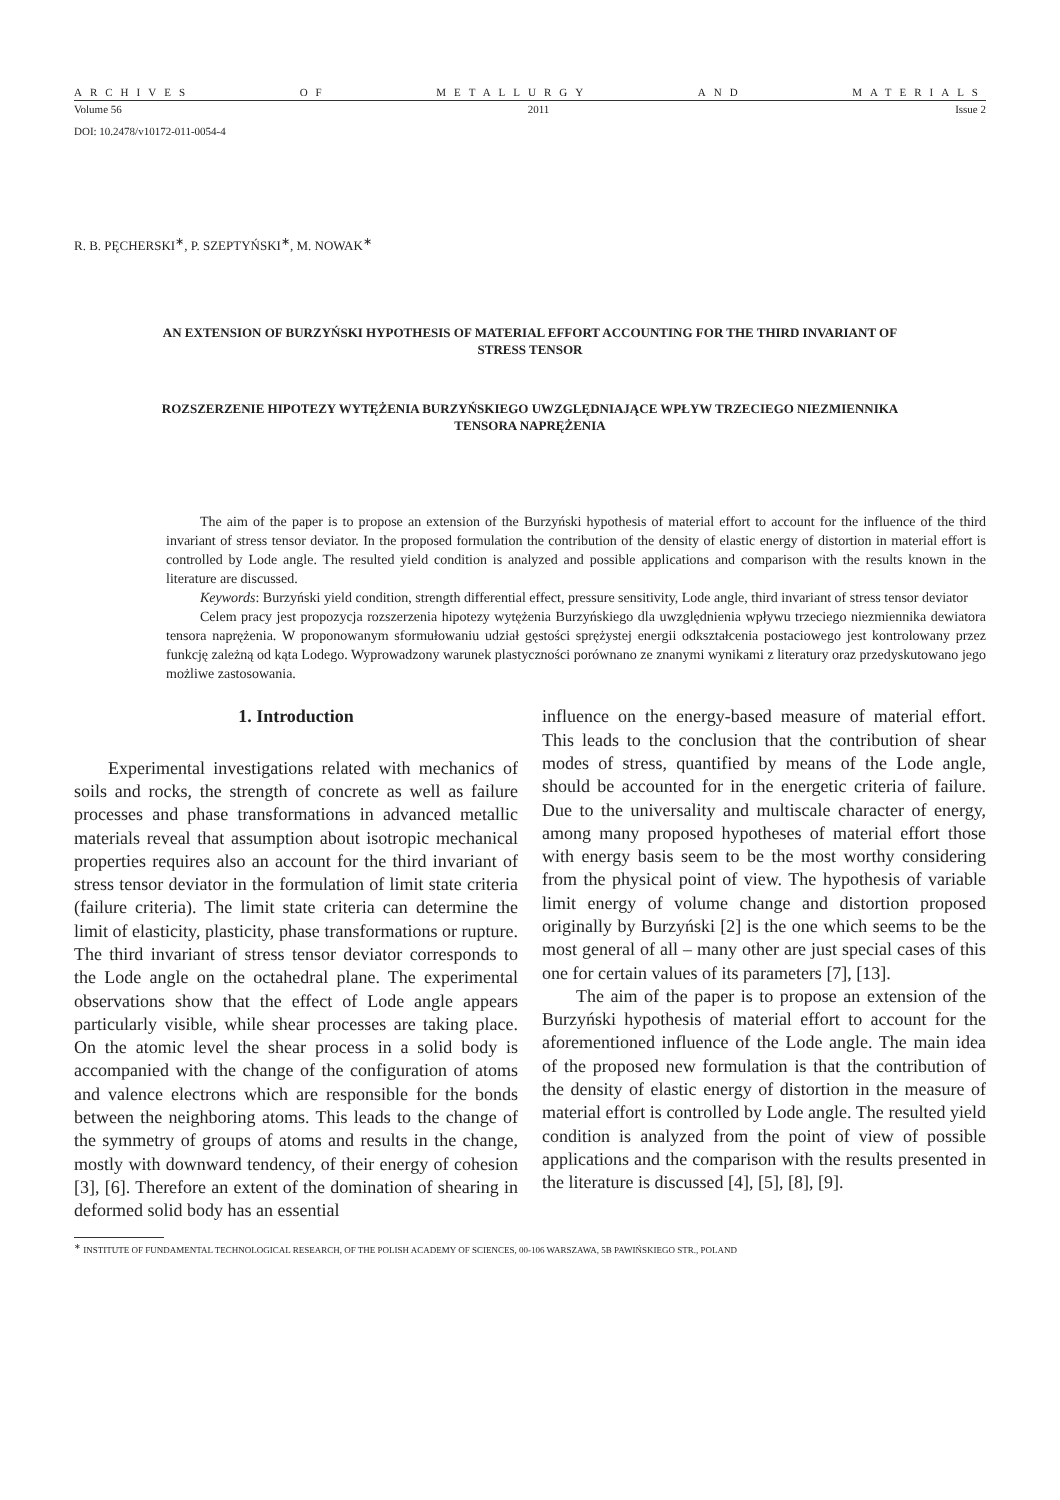ARCHIVES OF METALLURGY AND MATERIALS
Volume 56 2011 Issue 2
DOI: 10.2478/v10172-011-0054-4
R. B. PĘCHERSKI<sup>∗</sup>, P. SZEPTYŃSKI<sup>∗</sup>, M. NOWAK<sup>∗</sup>
AN EXTENSION OF BURZYŃSKI HYPOTHESIS OF MATERIAL EFFORT ACCOUNTING FOR THE THIRD INVARIANT OF
STRESS TENSOR
ROZSZERZENIE HIPOTEZY WYTĘŻENIA BURZYŃSKIEGO UWZGLĘDNIAJĄCE WPŁYW TRZECIEGO NIEZMIENNIKA
TENSORA NAPRĘŻENIA
The aim of the paper is to propose an extension of the Burzyński hypothesis of material effort to account for the influence of the third invariant of stress tensor deviator. In the proposed formulation the contribution of the density of elastic energy of distortion in material effort is controlled by Lode angle. The resulted yield condition is analyzed and possible applications and comparison with the results known in the literature are discussed.
Keywords: Burzyński yield condition, strength differential effect, pressure sensitivity, Lode angle, third invariant of stress tensor deviator
Celem pracy jest propozycja rozszerzenia hipotezy wytężenia Burzyńskiego dla uwzględnienia wpływu trzeciego niezmiennika dewiatora tensora naprężenia. W proponowanym sformułowaniu udział gęstości sprężystej energii odkształcenia postaciowego jest kontrolowany przez funkcję zależną od kąta Lodego. Wyprowadzony warunek plastyczności porównano ze znanymi wynikami z literatury oraz przedyskutowano jego możliwe zastosowania.
1. Introduction
Experimental investigations related with mechanics of soils and rocks, the strength of concrete as well as failure processes and phase transformations in advanced metallic materials reveal that assumption about isotropic mechanical properties requires also an account for the third invariant of stress tensor deviator in the formulation of limit state criteria (failure criteria). The limit state criteria can determine the limit of elasticity, plasticity, phase transformations or rupture. The third invariant of stress tensor deviator corresponds to the Lode angle on the octahedral plane. The experimental observations show that the effect of Lode angle appears particularly visible, while shear processes are taking place. On the atomic level the shear process in a solid body is accompanied with the change of the configuration of atoms and valence electrons which are responsible for the bonds between the neighboring atoms. This leads to the change of the symmetry of groups of atoms and results in the change, mostly with downward tendency, of their energy of cohesion [3], [6]. Therefore an extent of the domination of shearing in deformed solid body has an essential
influence on the energy-based measure of material effort. This leads to the conclusion that the contribution of shear modes of stress, quantified by means of the Lode angle, should be accounted for in the energetic criteria of failure. Due to the universality and multiscale character of energy, among many proposed hypotheses of material effort those with energy basis seem to be the most worthy considering from the physical point of view. The hypothesis of variable limit energy of volume change and distortion proposed originally by Burzyński [2] is the one which seems to be the most general of all – many other are just special cases of this one for certain values of its parameters [7], [13].
The aim of the paper is to propose an extension of the Burzyński hypothesis of material effort to account for the aforementioned influence of the Lode angle. The main idea of the proposed new formulation is that the contribution of the density of elastic energy of distortion in the measure of material effort is controlled by Lode angle. The resulted yield condition is analyzed from the point of view of possible applications and the comparison with the results presented in the literature is discussed [4], [5], [8], [9].
<sup>∗</sup> INSTITUTE OF FUNDAMENTAL TECHNOLOGICAL RESEARCH, OF THE POLISH ACADEMY OF SCIENCES, 00-106 WARSZAWA, 5B PAWIŃSKIEGO STR., POLAND